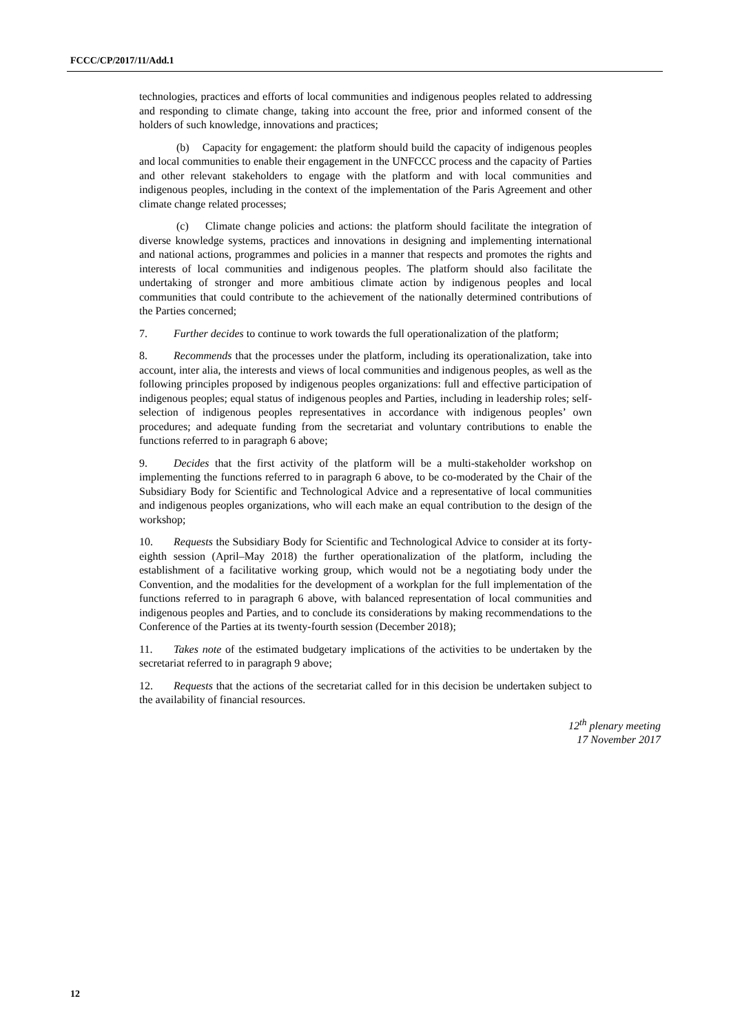FCCC/CP/2017/11/Add.1
technologies, practices and efforts of local communities and indigenous peoples related to addressing and responding to climate change, taking into account the free, prior and informed consent of the holders of such knowledge, innovations and practices;
(b) Capacity for engagement: the platform should build the capacity of indigenous peoples and local communities to enable their engagement in the UNFCCC process and the capacity of Parties and other relevant stakeholders to engage with the platform and with local communities and indigenous peoples, including in the context of the implementation of the Paris Agreement and other climate change related processes;
(c) Climate change policies and actions: the platform should facilitate the integration of diverse knowledge systems, practices and innovations in designing and implementing international and national actions, programmes and policies in a manner that respects and promotes the rights and interests of local communities and indigenous peoples. The platform should also facilitate the undertaking of stronger and more ambitious climate action by indigenous peoples and local communities that could contribute to the achievement of the nationally determined contributions of the Parties concerned;
7. Further decides to continue to work towards the full operationalization of the platform;
8. Recommends that the processes under the platform, including its operationalization, take into account, inter alia, the interests and views of local communities and indigenous peoples, as well as the following principles proposed by indigenous peoples organizations: full and effective participation of indigenous peoples; equal status of indigenous peoples and Parties, including in leadership roles; self-selection of indigenous peoples representatives in accordance with indigenous peoples’ own procedures; and adequate funding from the secretariat and voluntary contributions to enable the functions referred to in paragraph 6 above;
9. Decides that the first activity of the platform will be a multi-stakeholder workshop on implementing the functions referred to in paragraph 6 above, to be co-moderated by the Chair of the Subsidiary Body for Scientific and Technological Advice and a representative of local communities and indigenous peoples organizations, who will each make an equal contribution to the design of the workshop;
10. Requests the Subsidiary Body for Scientific and Technological Advice to consider at its forty-eighth session (April–May 2018) the further operationalization of the platform, including the establishment of a facilitative working group, which would not be a negotiating body under the Convention, and the modalities for the development of a workplan for the full implementation of the functions referred to in paragraph 6 above, with balanced representation of local communities and indigenous peoples and Parties, and to conclude its considerations by making recommendations to the Conference of the Parties at its twenty-fourth session (December 2018);
11. Takes note of the estimated budgetary implications of the activities to be undertaken by the secretariat referred to in paragraph 9 above;
12. Requests that the actions of the secretariat called for in this decision be undertaken subject to the availability of financial resources.
12<sup>th</sup> plenary meeting
17 November 2017
12